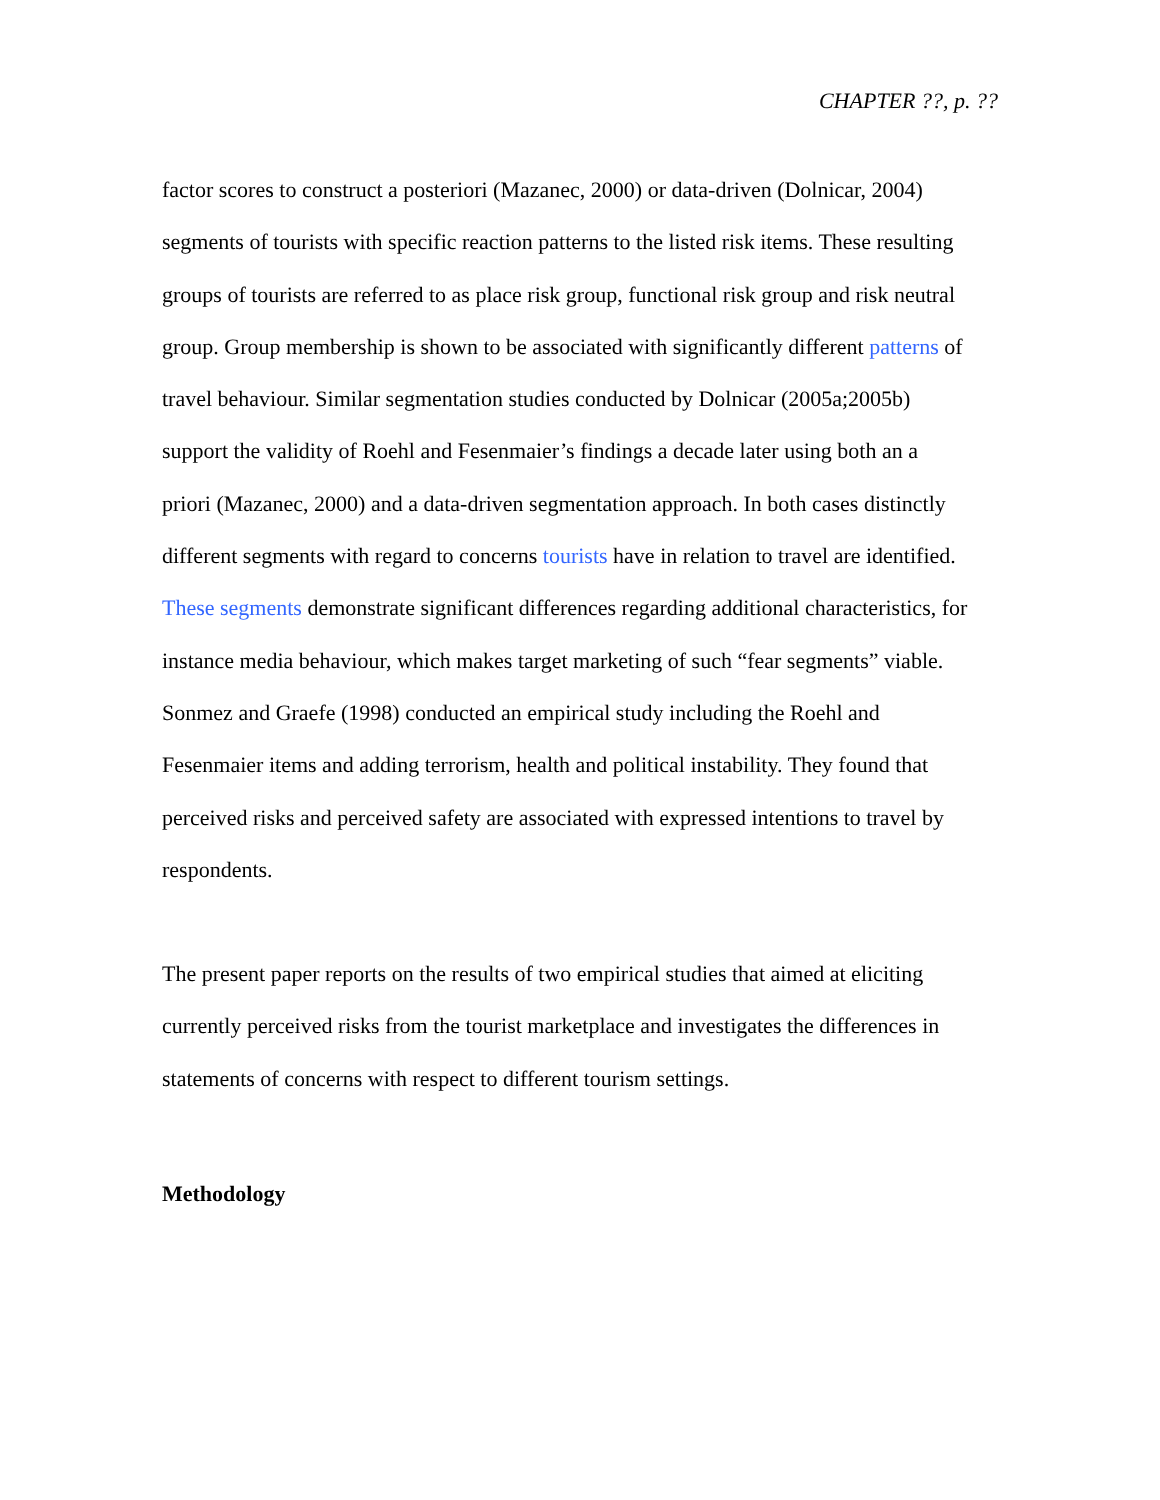CHAPTER ??, p. ??
factor scores to construct a posteriori (Mazanec, 2000) or data-driven (Dolnicar, 2004)
segments of tourists with specific reaction patterns to the listed risk items. These resulting
groups of tourists are referred to as place risk group, functional risk group and risk neutral
group. Group membership is shown to be associated with significantly different patterns of
travel behaviour. Similar segmentation studies conducted by Dolnicar (2005a;2005b)
support the validity of Roehl and Fesenmaier’s findings a decade later using both an a
priori (Mazanec, 2000) and a data-driven segmentation approach. In both cases distinctly
different segments with regard to concerns tourists have in relation to travel are identified.
These segments demonstrate significant differences regarding additional characteristics, for
instance media behaviour, which makes target marketing of such “fear segments” viable.
Sonmez and Graefe (1998) conducted an empirical study including the Roehl and
Fesenmaier items and adding terrorism, health and political instability. They found that
perceived risks and perceived safety are associated with expressed intentions to travel by
respondents.
The present paper reports on the results of two empirical studies that aimed at eliciting
currently perceived risks from the tourist marketplace and investigates the differences in
statements of concerns with respect to different tourism settings.
Methodology